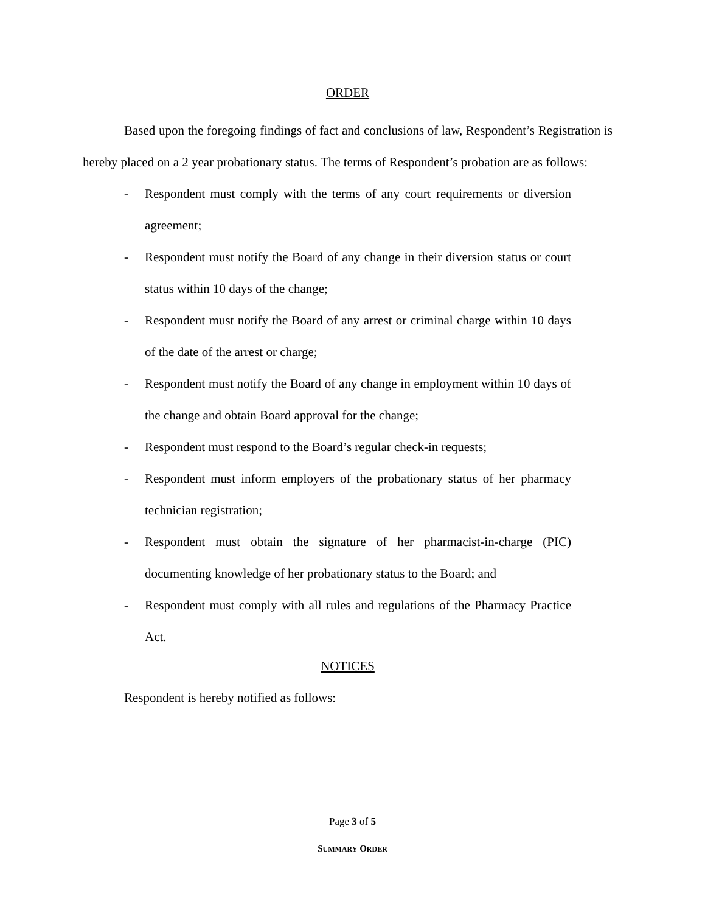ORDER
Based upon the foregoing findings of fact and conclusions of law, Respondent’s Registration is hereby placed on a 2 year probationary status. The terms of Respondent’s probation are as follows:
- Respondent must comply with the terms of any court requirements or diversion agreement;
- Respondent must notify the Board of any change in their diversion status or court status within 10 days of the change;
- Respondent must notify the Board of any arrest or criminal charge within 10 days of the date of the arrest or charge;
- Respondent must notify the Board of any change in employment within 10 days of the change and obtain Board approval for the change;
- Respondent must respond to the Board’s regular check-in requests;
- Respondent must inform employers of the probationary status of her pharmacy technician registration;
- Respondent must obtain the signature of her pharmacist-in-charge (PIC) documenting knowledge of her probationary status to the Board; and
- Respondent must comply with all rules and regulations of the Pharmacy Practice Act.
NOTICES
Respondent is hereby notified as follows:
Page 3 of 5
SUMMARY ORDER